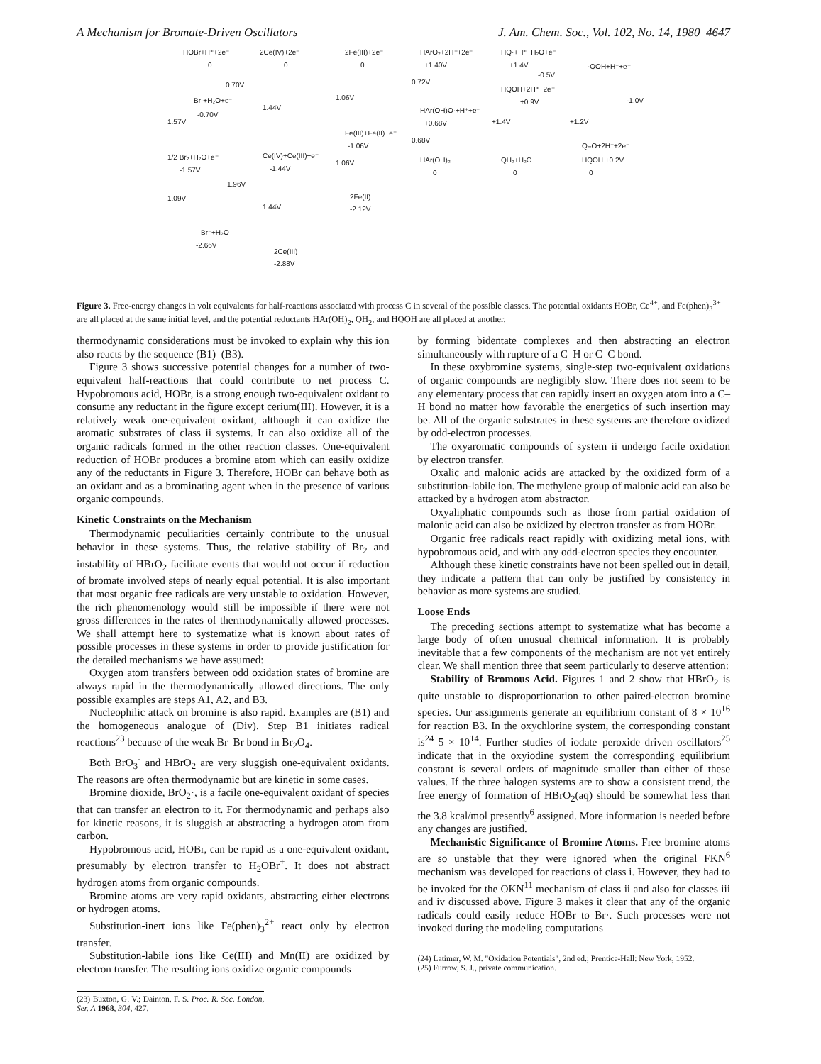A Mechanism for Bromate-Driven Oscillators J. Am. Chem. Soc., Vol. 102, No. 14, 1980 4647
HOBr+H⁺+2e⁻
0
0.70V
Br·+H₂O+e⁻
-0.70V
1.57V
1/2 Br₂+H₂O+e⁻
-1.57V
1.96V
1.09V
Br⁻+H₂O
-2.66V
2Ce(IV)+2e⁻
0
1.44V
Ce(IV)+Ce(III)+e⁻
-1.44V
1.44V
2Ce(III)
-2.88V
2Fe(III)+2e⁻
0
1.06V
Fe(III)+Fe(II)+e⁻
-1.06V
1.06V
2Fe(II)
-2.12V
HArO₂+2H⁺+2e⁻
+1.40V
0.72V
HAr(OH)O·+H⁺+e⁻
+0.68V
0.68V
HAr(OH)₂
0
HQ·+H⁺+H₂O+e⁻
+1.4V
-0.5V
HQOH+2H⁺+2e⁻
+0.9V
+1.4V
QH₂+H₂O
0
·QOH+H⁺+e⁻
-1.0V
+1.2V
Q=O+2H⁺+2e⁻
HQOH +0.2V
0
Figure 3. Free-energy changes in volt equivalents for half-reactions associated with process C in several of the possible classes. The potential oxidants HOBr, Ce<sup>4+</sup>, and Fe(phen)<sub>3</sub><sup>3+</sup> are all placed at the same initial level, and the potential reductants HAr(OH)<sub>2</sub>, QH<sub>2</sub>, and HQOH are all placed at another.
thermodynamic considerations must be invoked to explain why this ion also reacts by the sequence (B1)–(B3).
Figure 3 shows successive potential changes for a number of two-equivalent half-reactions that could contribute to net process C. Hypobromous acid, HOBr, is a strong enough two-equivalent oxidant to consume any reductant in the figure except cerium(III). However, it is a relatively weak one-equivalent oxidant, although it can oxidize the aromatic substrates of class ii systems. It can also oxidize all of the organic radicals formed in the other reaction classes. One-equivalent reduction of HOBr produces a bromine atom which can easily oxidize any of the reductants in Figure 3. Therefore, HOBr can behave both as an oxidant and as a brominating agent when in the presence of various organic compounds.
Kinetic Constraints on the Mechanism
Thermodynamic peculiarities certainly contribute to the unusual behavior in these systems. Thus, the relative stability of Br<sub>2</sub> and instability of HBrO<sub>2</sub> facilitate events that would not occur if reduction of bromate involved steps of nearly equal potential. It is also important that most organic free radicals are very unstable to oxidation. However, the rich phenomenology would still be impossible if there were not gross differences in the rates of thermodynamically allowed processes. We shall attempt here to systematize what is known about rates of possible processes in these systems in order to provide justification for the detailed mechanisms we have assumed:
Oxygen atom transfers between odd oxidation states of bromine are always rapid in the thermodynamically allowed directions. The only possible examples are steps A1, A2, and B3.
Nucleophilic attack on bromine is also rapid. Examples are (B1) and the homogeneous analogue of (Div). Step B1 initiates radical reactions<sup>23</sup> because of the weak Br–Br bond in Br<sub>2</sub>O<sub>4</sub>.
Both BrO<sub>3</sub><sup>-</sup> and HBrO<sub>2</sub> are very sluggish one-equivalent oxidants. The reasons are often thermodynamic but are kinetic in some cases.
Bromine dioxide, BrO<sub>2</sub>·, is a facile one-equivalent oxidant of species that can transfer an electron to it. For thermodynamic and perhaps also for kinetic reasons, it is sluggish at abstracting a hydrogen atom from carbon.
Hypobromous acid, HOBr, can be rapid as a one-equivalent oxidant, presumably by electron transfer to H<sub>2</sub>OBr<sup>+</sup>. It does not abstract hydrogen atoms from organic compounds.
Bromine atoms are very rapid oxidants, abstracting either electrons or hydrogen atoms.
Substitution-inert ions like Fe(phen)<sub>3</sub><sup>2+</sup> react only by electron transfer.
Substitution-labile ions like Ce(III) and Mn(II) are oxidized by electron transfer. The resulting ions oxidize organic compounds
(23) Buxton, G. V.; Dainton, F. S. Proc. R. Soc. London, Ser. A 1968, 304, 427.
by forming bidentate complexes and then abstracting an electron simultaneously with rupture of a C–H or C–C bond.
In these oxybromine systems, single-step two-equivalent oxidations of organic compounds are negligibly slow. There does not seem to be any elementary process that can rapidly insert an oxygen atom into a C–H bond no matter how favorable the energetics of such insertion may be. All of the organic substrates in these systems are therefore oxidized by odd-electron processes.
The oxyaromatic compounds of system ii undergo facile oxidation by electron transfer.
Oxalic and malonic acids are attacked by the oxidized form of a substitution-labile ion. The methylene group of malonic acid can also be attacked by a hydrogen atom abstractor.
Oxyaliphatic compounds such as those from partial oxidation of malonic acid can also be oxidized by electron transfer as from HOBr.
Organic free radicals react rapidly with oxidizing metal ions, with hypobromous acid, and with any odd-electron species they encounter.
Although these kinetic constraints have not been spelled out in detail, they indicate a pattern that can only be justified by consistency in behavior as more systems are studied.
Loose Ends
The preceding sections attempt to systematize what has become a large body of often unusual chemical information. It is probably inevitable that a few components of the mechanism are not yet entirely clear. We shall mention three that seem particularly to deserve attention:
Stability of Bromous Acid. Figures 1 and 2 show that HBrO<sub>2</sub> is quite unstable to disproportionation to other paired-electron bromine species. Our assignments generate an equilibrium constant of 8 × 10<sup>16</sup> for reaction B3. In the oxychlorine system, the corresponding constant is<sup>24</sup> 5 × 10<sup>14</sup>. Further studies of iodate–peroxide driven oscillators<sup>25</sup> indicate that in the oxyiodine system the corresponding equilibrium constant is several orders of magnitude smaller than either of these values. If the three halogen systems are to show a consistent trend, the free energy of formation of HBrO<sub>2</sub>(aq) should be somewhat less than the 3.8 kcal/mol presently<sup>6</sup> assigned. More information is needed before any changes are justified.
Mechanistic Significance of Bromine Atoms. Free bromine atoms are so unstable that they were ignored when the original FKN<sup>6</sup> mechanism was developed for reactions of class i. However, they had to be invoked for the OKN<sup>11</sup> mechanism of class ii and also for classes iii and iv discussed above. Figure 3 makes it clear that any of the organic radicals could easily reduce HOBr to Br·. Such processes were not invoked during the modeling computations
(24) Latimer, W. M. "Oxidation Potentials", 2nd ed.; Prentice-Hall: New York, 1952.
(25) Furrow, S. J., private communication.